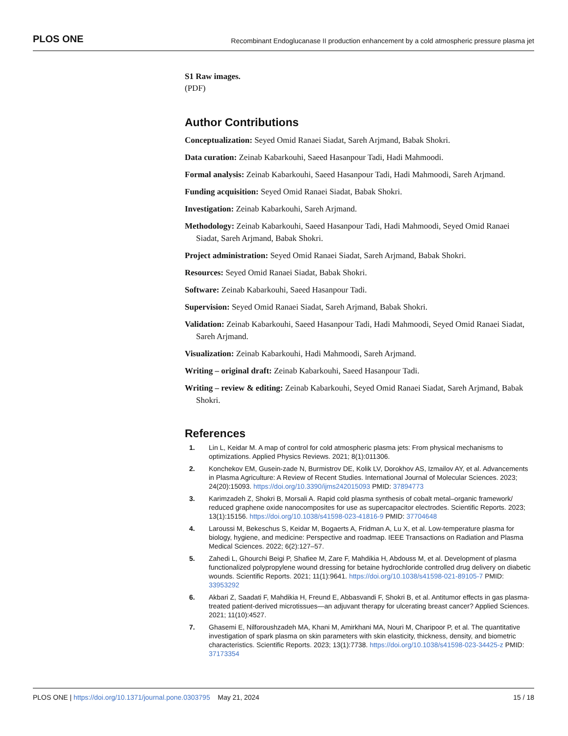PLOS ONE Recombinant Endoglucanase II production enhancement by a cold atmospheric pressure plasma jet
S1 Raw images.
(PDF)
Author Contributions
Conceptualization: Seyed Omid Ranaei Siadat, Sareh Arjmand, Babak Shokri.
Data curation: Zeinab Kabarkouhi, Saeed Hasanpour Tadi, Hadi Mahmoodi.
Formal analysis: Zeinab Kabarkouhi, Saeed Hasanpour Tadi, Hadi Mahmoodi, Sareh Arjmand.
Funding acquisition: Seyed Omid Ranaei Siadat, Babak Shokri.
Investigation: Zeinab Kabarkouhi, Sareh Arjmand.
Methodology: Zeinab Kabarkouhi, Saeed Hasanpour Tadi, Hadi Mahmoodi, Seyed Omid Ranaei Siadat, Sareh Arjmand, Babak Shokri.
Project administration: Seyed Omid Ranaei Siadat, Sareh Arjmand, Babak Shokri.
Resources: Seyed Omid Ranaei Siadat, Babak Shokri.
Software: Zeinab Kabarkouhi, Saeed Hasanpour Tadi.
Supervision: Seyed Omid Ranaei Siadat, Sareh Arjmand, Babak Shokri.
Validation: Zeinab Kabarkouhi, Saeed Hasanpour Tadi, Hadi Mahmoodi, Seyed Omid Ranaei Siadat, Sareh Arjmand.
Visualization: Zeinab Kabarkouhi, Hadi Mahmoodi, Sareh Arjmand.
Writing – original draft: Zeinab Kabarkouhi, Saeed Hasanpour Tadi.
Writing – review & editing: Zeinab Kabarkouhi, Seyed Omid Ranaei Siadat, Sareh Arjmand, Babak Shokri.
References
1. Lin L, Keidar M. A map of control for cold atmospheric plasma jets: From physical mechanisms to optimizations. Applied Physics Reviews. 2021; 8(1):011306.
2. Konchekov EM, Gusein-zade N, Burmistrov DE, Kolik LV, Dorokhov AS, Izmailov AY, et al. Advancements in Plasma Agriculture: A Review of Recent Studies. International Journal of Molecular Sciences. 2023; 24(20):15093. https://doi.org/10.3390/ijms242015093 PMID: 37894773
3. Karimzadeh Z, Shokri B, Morsali A. Rapid cold plasma synthesis of cobalt metal–organic framework/ reduced graphene oxide nanocomposites for use as supercapacitor electrodes. Scientific Reports. 2023; 13(1):15156. https://doi.org/10.1038/s41598-023-41816-9 PMID: 37704648
4. Laroussi M, Bekeschus S, Keidar M, Bogaerts A, Fridman A, Lu X, et al. Low-temperature plasma for biology, hygiene, and medicine: Perspective and roadmap. IEEE Transactions on Radiation and Plasma Medical Sciences. 2022; 6(2):127–57.
5. Zahedi L, Ghourchi Beigi P, Shafiee M, Zare F, Mahdikia H, Abdouss M, et al. Development of plasma functionalized polypropylene wound dressing for betaine hydrochloride controlled drug delivery on diabetic wounds. Scientific Reports. 2021; 11(1):9641. https://doi.org/10.1038/s41598-021-89105-7 PMID: 33953292
6. Akbari Z, Saadati F, Mahdikia H, Freund E, Abbasvandi F, Shokri B, et al. Antitumor effects in gas plasma-treated patient-derived microtissues—an adjuvant therapy for ulcerating breast cancer? Applied Sciences. 2021; 11(10):4527.
7. Ghasemi E, Nilforoushzadeh MA, Khani M, Amirkhani MA, Nouri M, Charipoor P, et al. The quantitative investigation of spark plasma on skin parameters with skin elasticity, thickness, density, and biometric characteristics. Scientific Reports. 2023; 13(1):7738. https://doi.org/10.1038/s41598-023-34425-z PMID: 37173354
PLOS ONE | https://doi.org/10.1371/journal.pone.0303795 May 21, 2024 15 / 18